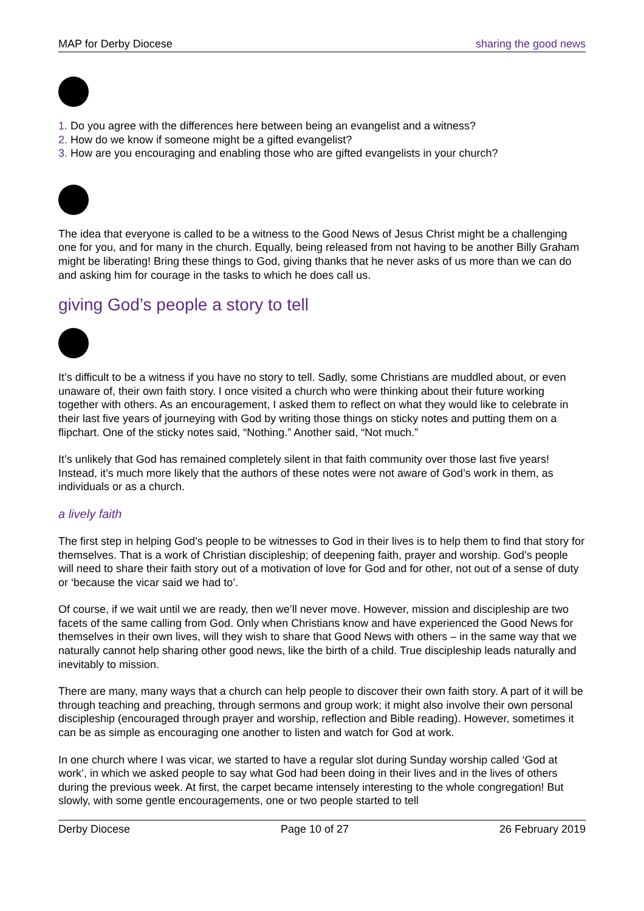MAP for Derby Diocese sharing the good news
1. Do you agree with the differences here between being an evangelist and a witness?
2. How do we know if someone might be a gifted evangelist?
3. How are you encouraging and enabling those who are gifted evangelists in your church?
The idea that everyone is called to be a witness to the Good News of Jesus Christ might be a challenging one for you, and for many in the church. Equally, being released from not having to be another Billy Graham might be liberating! Bring these things to God, giving thanks that he never asks of us more than we can do and asking him for courage in the tasks to which he does call us.
giving God’s people a story to tell
It’s difficult to be a witness if you have no story to tell. Sadly, some Christians are muddled about, or even unaware of, their own faith story. I once visited a church who were thinking about their future working together with others. As an encouragement, I asked them to reflect on what they would like to celebrate in their last five years of journeying with God by writing those things on sticky notes and putting them on a flipchart. One of the sticky notes said, “Nothing.” Another said, “Not much.”
It’s unlikely that God has remained completely silent in that faith community over those last five years! Instead, it’s much more likely that the authors of these notes were not aware of God’s work in them, as individuals or as a church.
a lively faith
The first step in helping God’s people to be witnesses to God in their lives is to help them to find that story for themselves. That is a work of Christian discipleship; of deepening faith, prayer and worship. God’s people will need to share their faith story out of a motivation of love for God and for other, not out of a sense of duty or ‘because the vicar said we had to’.
Of course, if we wait until we are ready, then we’ll never move. However, mission and discipleship are two facets of the same calling from God. Only when Christians know and have experienced the Good News for themselves in their own lives, will they wish to share that Good News with others – in the same way that we naturally cannot help sharing other good news, like the birth of a child. True discipleship leads naturally and inevitably to mission.
There are many, many ways that a church can help people to discover their own faith story. A part of it will be through teaching and preaching, through sermons and group work; it might also involve their own personal discipleship (encouraged through prayer and worship, reflection and Bible reading). However, sometimes it can be as simple as encouraging one another to listen and watch for God at work.
In one church where I was vicar, we started to have a regular slot during Sunday worship called ‘God at work’, in which we asked people to say what God had been doing in their lives and in the lives of others during the previous week. At first, the carpet became intensely interesting to the whole congregation! But slowly, with some gentle encouragements, one or two people started to tell
Derby Diocese Page 10 of 27 26 February 2019